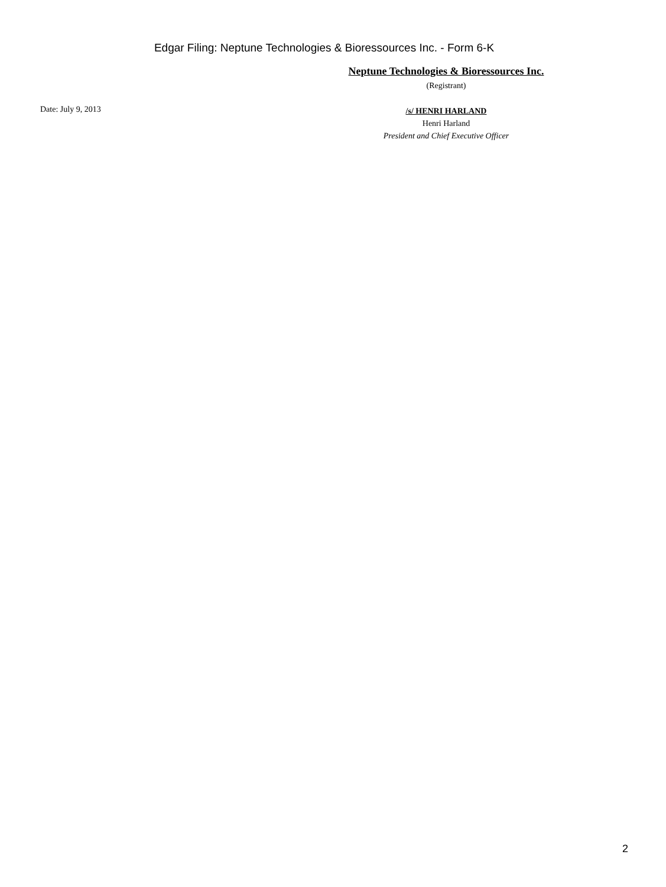Edgar Filing: Neptune Technologies & Bioressources Inc. - Form 6-K
Neptune Technologies & Bioressources Inc.
(Registrant)
Date: July 9, 2013
/s/ HENRI HARLAND
Henri Harland
President and Chief Executive Officer
2